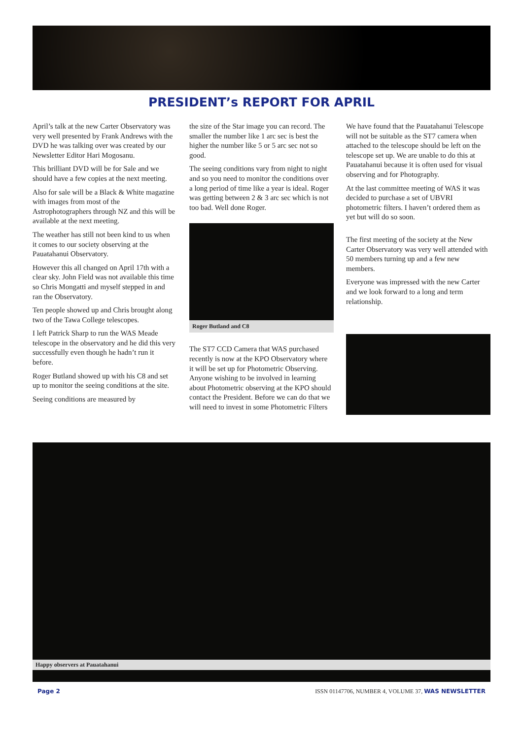PRESIDENT’s REPORT FOR APRIL
April’s talk at the new Carter Observatory was very well presented by Frank Andrews with the DVD he was talking over was created by our Newsletter Editor Hari Mogosanu.
This brilliant DVD will be for Sale and we should have a few copies at the next meeting.
Also for sale will be a Black & White magazine with images from most of the Astrophotographers through NZ and this will be available at the next meeting.
The weather has still not been kind to us when it comes to our society observing at the Pauatahanui Observatory.
However this all changed on April 17th with a clear sky. John Field was not available this time so Chris Mongatti and myself stepped in and ran the Observatory.
Ten people showed up and Chris brought along two of the Tawa College telescopes.
I left Patrick Sharp to run the WAS Meade telescope in the observatory and he did this very successfully even though he hadn’t run it before.
Roger Butland showed up with his C8 and set up to monitor the seeing conditions at the site.
Seeing conditions are measured by
the size of the Star image you can record. The smaller the number like 1 arc sec is best the higher the number like 5 or 5 arc sec not so good.
The seeing conditions vary from night to night and so you need to monitor the conditions over a long period of time like a year is ideal. Roger was getting between 2 & 3 arc sec which is not too bad. Well done Roger.
Roger Butland and C8
The ST7 CCD Camera that WAS purchased recently is now at the KPO Observatory where it will be set up for Photometric Observing. Anyone wishing to be involved in learning about Photometric observing at the KPO should contact the President. Before we can do that we will need to invest in some Photometric Filters
We have found that the Pauatahanui Telescope will not be suitable as the ST7 camera when attached to the telescope should be left on the telescope set up. We are unable to do this at Pauatahanui because it is often used for visual observing and for Photography.
At the last committee meeting of WAS it was decided to purchase a set of UBVRI photometric filters. I haven’t ordered them as yet but will do so soon.
The first meeting of the society at the New Carter Observatory was very well attended with 50 members turning up and a few new members.
Everyone was impressed with the new Carter and we look forward to a long and term relationship.
Happy observers at Pauatahanui
Page 2 ISSN 01147706, NUMBER 4, VOLUME 37, WAS NEWSLETTER